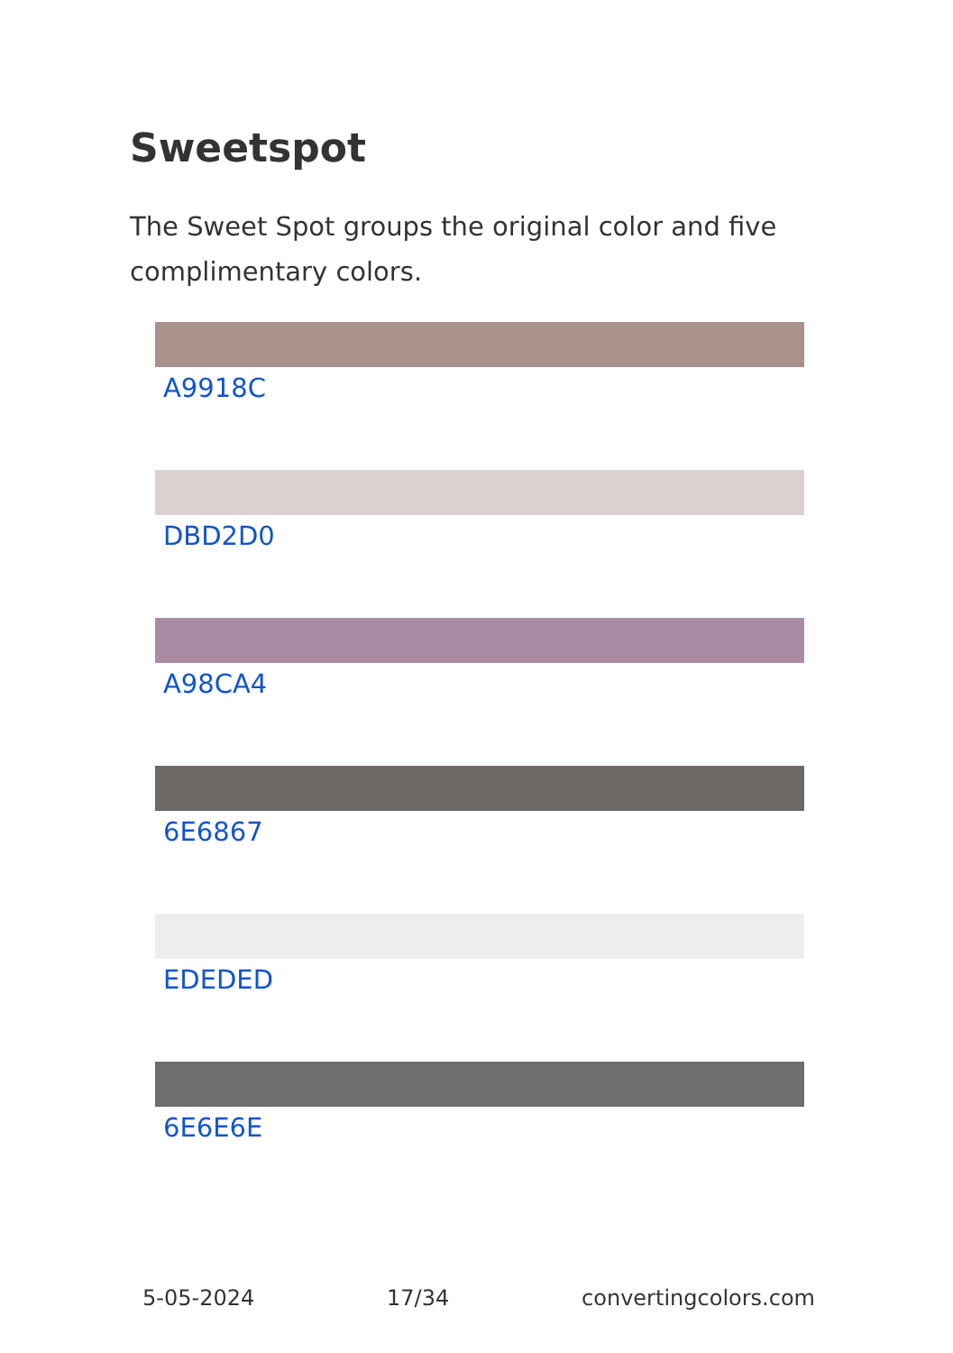Sweetspot
The Sweet Spot groups the original color and five complimentary colors.
A9918C
DBD2D0
A98CA4
6E6867
EDEDED
6E6E6E
5-05-2024 17/34 convertingcolors.com